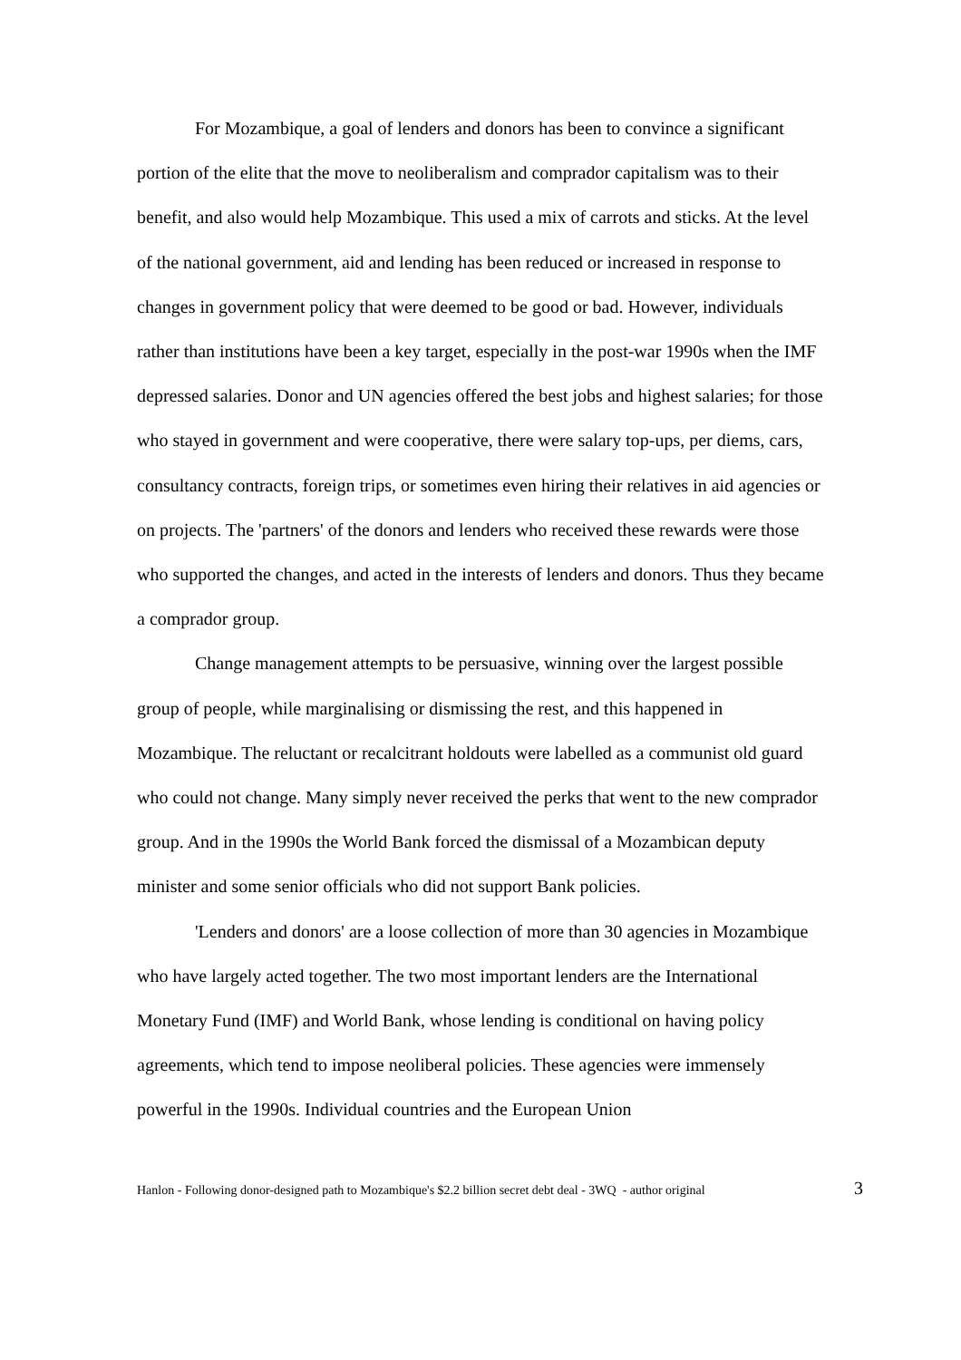For Mozambique, a goal of lenders and donors has been to convince a significant portion of the elite that the move to neoliberalism and comprador capitalism was to their benefit, and also would help Mozambique. This used a mix of carrots and sticks. At the level of the national government, aid and lending has been reduced or increased in response to changes in government policy that were deemed to be good or bad. However, individuals rather than institutions have been a key target, especially in the post-war 1990s when the IMF depressed salaries. Donor and UN agencies offered the best jobs and highest salaries; for those who stayed in government and were cooperative, there were salary top-ups, per diems, cars, consultancy contracts, foreign trips, or sometimes even hiring their relatives in aid agencies or on projects. The 'partners' of the donors and lenders who received these rewards were those who supported the changes, and acted in the interests of lenders and donors. Thus they became a comprador group.
Change management attempts to be persuasive, winning over the largest possible group of people, while marginalising or dismissing the rest, and this happened in Mozambique. The reluctant or recalcitrant holdouts were labelled as a communist old guard who could not change. Many simply never received the perks that went to the new comprador group. And in the 1990s the World Bank forced the dismissal of a Mozambican deputy minister and some senior officials who did not support Bank policies.
'Lenders and donors' are a loose collection of more than 30 agencies in Mozambique who have largely acted together. The two most important lenders are the International Monetary Fund (IMF) and World Bank, whose lending is conditional on having policy agreements, which tend to impose neoliberal policies. These agencies were immensely powerful in the 1990s. Individual countries and the European Union
Hanlon - Following donor-designed path to Mozambique's $2.2 billion secret debt deal - 3WQ - author original 3